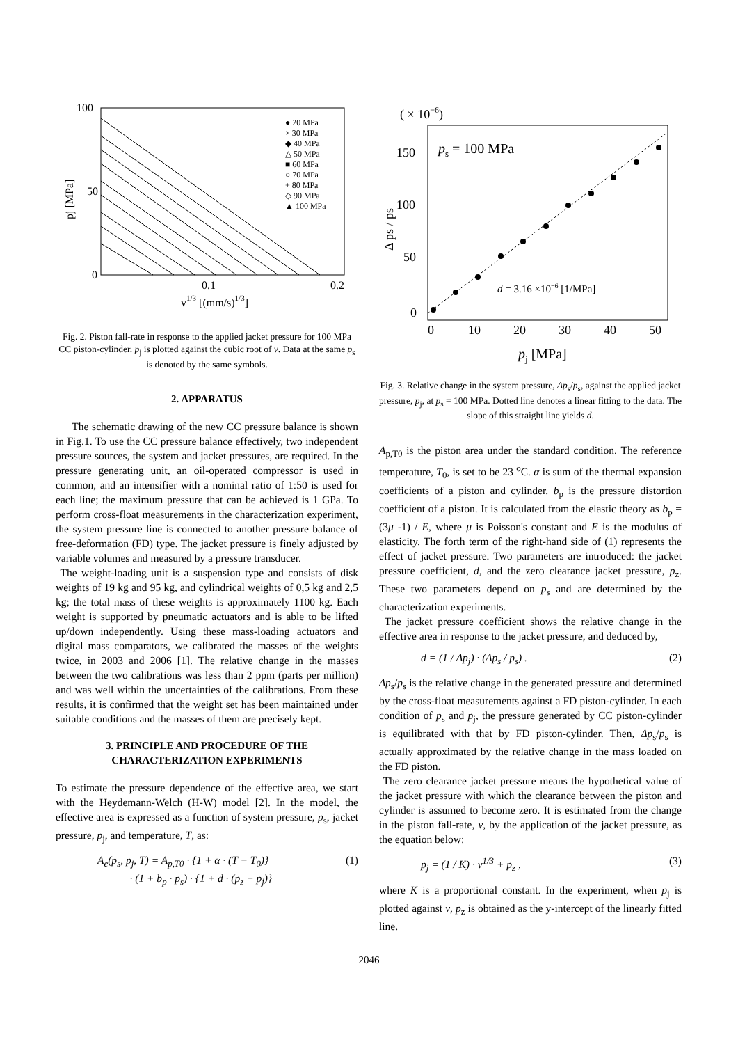100
50
0
0.1
0.2
v1/3 [(mm/s)1/3]
pj [MPa]
● 20 MPa
× 30 MPa
◆ 40 MPa
△ 50 MPa
■ 60 MPa
○ 70 MPa
+ 80 MPa
◇ 90 MPa
▲ 100 MPa
Fig. 2. Piston fall-rate in response to the applied jacket pressure for 100 MPa CC piston-cylinder. p<sub>j</sub> is plotted against the cubic root of v. Data at the same p<sub>s</sub> is denoted by the same symbols.
2. APPARATUS
The schematic drawing of the new CC pressure balance is shown in Fig.1. To use the CC pressure balance effectively, two independent pressure sources, the system and jacket pressures, are required. In the pressure generating unit, an oil-operated compressor is used in common, and an intensifier with a nominal ratio of 1:50 is used for each line; the maximum pressure that can be achieved is 1 GPa. To perform cross-float measurements in the characterization experiment, the system pressure line is connected to another pressure balance of free-deformation (FD) type. The jacket pressure is finely adjusted by variable volumes and measured by a pressure transducer.
The weight-loading unit is a suspension type and consists of disk weights of 19 kg and 95 kg, and cylindrical weights of 0,5 kg and 2,5 kg; the total mass of these weights is approximately 1100 kg. Each weight is supported by pneumatic actuators and is able to be lifted up/down independently. Using these mass-loading actuators and digital mass comparators, we calibrated the masses of the weights twice, in 2003 and 2006 [1]. The relative change in the masses between the two calibrations was less than 2 ppm (parts per million) and was well within the uncertainties of the calibrations. From these results, it is confirmed that the weight set has been maintained under suitable conditions and the masses of them are precisely kept.
3. PRINCIPLE AND PROCEDURE OF THE CHARACTERIZATION EXPERIMENTS
To estimate the pressure dependence of the effective area, we start with the Heydemann-Welch (H-W) model [2]. In the model, the effective area is expressed as a function of system pressure, p<sub>s</sub>, jacket pressure, p<sub>j</sub>, and temperature, T, as:
A<sub>e</sub>(p<sub>s</sub>, p<sub>j</sub>, T) = A<sub>p,T0</sub> · {1 + α · (T − T<sub>0</sub>)}
· (1 + b<sub>p</sub> · p<sub>s</sub>) · {1 + d · (p<sub>z</sub> − p<sub>j</sub>)} (1)
( × 10−6)
150
100
50
0
0
10
20
30
40
50
pj [MPa]
Δ ps / ps
ps = 100 MPa
d = 3.16 ×10−6 [1/MPa]
Fig. 3. Relative change in the system pressure, Δp<sub>s</sub>/p<sub>s</sub>, against the applied jacket pressure, p<sub>j</sub>, at p<sub>s</sub> = 100 MPa. Dotted line denotes a linear fitting to the data. The slope of this straight line yields d.
A<sub>p,T0</sub> is the piston area under the standard condition. The reference temperature, T<sub>0</sub>, is set to be 23 <sup>o</sup>C. α is sum of the thermal expansion coefficients of a piston and cylinder. b<sub>p</sub> is the pressure distortion coefficient of a piston. It is calculated from the elastic theory as b<sub>p</sub> = (3μ -1) / E, where μ is Poisson's constant and E is the modulus of elasticity. The forth term of the right-hand side of (1) represents the effect of jacket pressure. Two parameters are introduced: the jacket pressure coefficient, d, and the zero clearance jacket pressure, p<sub>z</sub>. These two parameters depend on p<sub>s</sub> and are determined by the characterization experiments.
The jacket pressure coefficient shows the relative change in the effective area in response to the jacket pressure, and deduced by,
d = (1 / Δp<sub>j</sub>) · (Δp<sub>s</sub> / p<sub>s</sub>) . (2)
Δp<sub>s</sub>/p<sub>s</sub> is the relative change in the generated pressure and determined by the cross-float measurements against a FD piston-cylinder. In each condition of p<sub>s</sub> and p<sub>j</sub>, the pressure generated by CC piston-cylinder is equilibrated with that by FD piston-cylinder. Then, Δp<sub>s</sub>/p<sub>s</sub> is actually approximated by the relative change in the mass loaded on the FD piston.
The zero clearance jacket pressure means the hypothetical value of the jacket pressure with which the clearance between the piston and cylinder is assumed to become zero. It is estimated from the change in the piston fall-rate, v, by the application of the jacket pressure, as the equation below:
p<sub>j</sub> = (1 / K) · v<sup>1/3</sup> + p<sub>z</sub> , (3)
where K is a proportional constant. In the experiment, when p<sub>j</sub> is plotted against v, p<sub>z</sub> is obtained as the y-intercept of the linearly fitted line.
2046